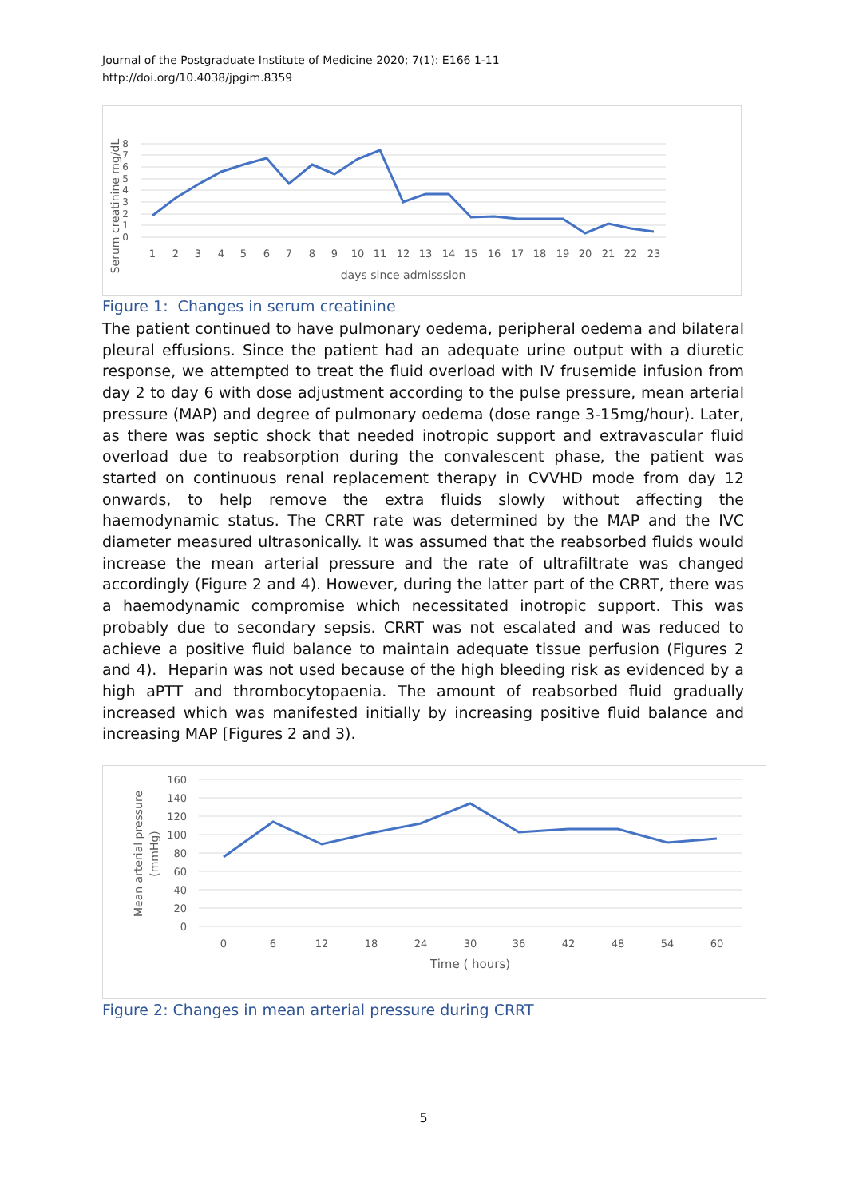Journal of the Postgraduate Institute of Medicine 2020; 7(1): E166 1-11
http://doi.org/10.4038/jpgim.8359
0
1
2
3
4
5
6
7
8
1
2
3
4
5
6
7
8
9
10
11
12
13
14
15
16
17
18
19
20
21
22
23
days since admisssion
Serum creatinine mg/dL
Figure 1: Changes in serum creatinine
The patient continued to have pulmonary oedema, peripheral oedema and bilateral pleural effusions. Since the patient had an adequate urine output with a diuretic response, we attempted to treat the fluid overload with IV frusemide infusion from day 2 to day 6 with dose adjustment according to the pulse pressure, mean arterial pressure (MAP) and degree of pulmonary oedema (dose range 3-15mg/hour). Later, as there was septic shock that needed inotropic support and extravascular fluid overload due to reabsorption during the convalescent phase, the patient was started on continuous renal replacement therapy in CVVHD mode from day 12 onwards, to help remove the extra fluids slowly without affecting the haemodynamic status. The CRRT rate was determined by the MAP and the IVC diameter measured ultrasonically. It was assumed that the reabsorbed fluids would increase the mean arterial pressure and the rate of ultrafiltrate was changed accordingly (Figure 2 and 4). However, during the latter part of the CRRT, there was a haemodynamic compromise which necessitated inotropic support. This was probably due to secondary sepsis. CRRT was not escalated and was reduced to achieve a positive fluid balance to maintain adequate tissue perfusion (Figures 2 and 4). Heparin was not used because of the high bleeding risk as evidenced by a high aPTT and thrombocytopaenia. The amount of reabsorbed fluid gradually increased which was manifested initially by increasing positive fluid balance and increasing MAP [Figures 2 and 3).
0
20
40
60
80
100
120
140
160
0
6
12
18
24
30
36
42
48
54
60
Time ( hours)
Mean arterial pressure
(mmHg)
Figure 2: Changes in mean arterial pressure during CRRT
5